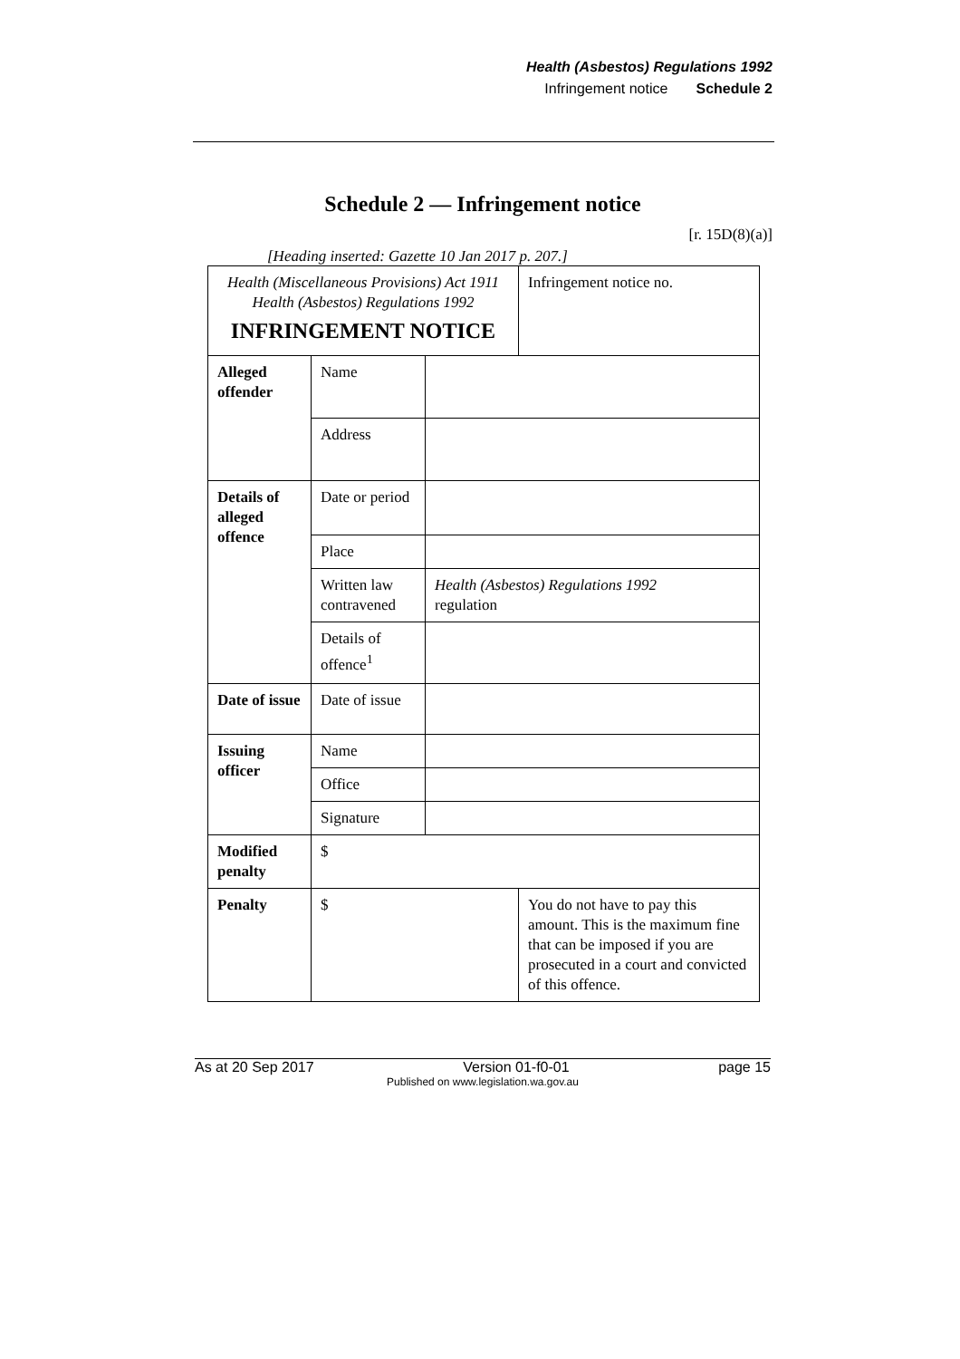Health (Asbestos) Regulations 1992
Infringement notice Schedule 2
Schedule 2 — Infringement notice
[r. 15D(8)(a)]
[Heading inserted: Gazette 10 Jan 2017 p. 207.]
| Health (Miscellaneous Provisions) Act 1911 Health (Asbestos) Regulations 1992 INFRINGEMENT NOTICE | | | Infringement notice no. |
| Alleged offender | Name | | |
| | Address | | |
| Details of alleged offence | Date or period | | |
| | Place | | |
| | Written law contravened | Health (Asbestos) Regulations 1992 regulation | |
| | Details of offence<sup>1</sup> | | |
| Date of issue | Date of issue | | |
| Issuing officer | Name | | |
| | Office | | |
| | Signature | | |
| Modified penalty | $ | | |
| Penalty | $ | | You do not have to pay this amount. This is the maximum fine that can be imposed if you are prosecuted in a court and convicted of this offence. |
As at 20 Sep 2017 Version 01-f0-01 page 15
Published on www.legislation.wa.gov.au